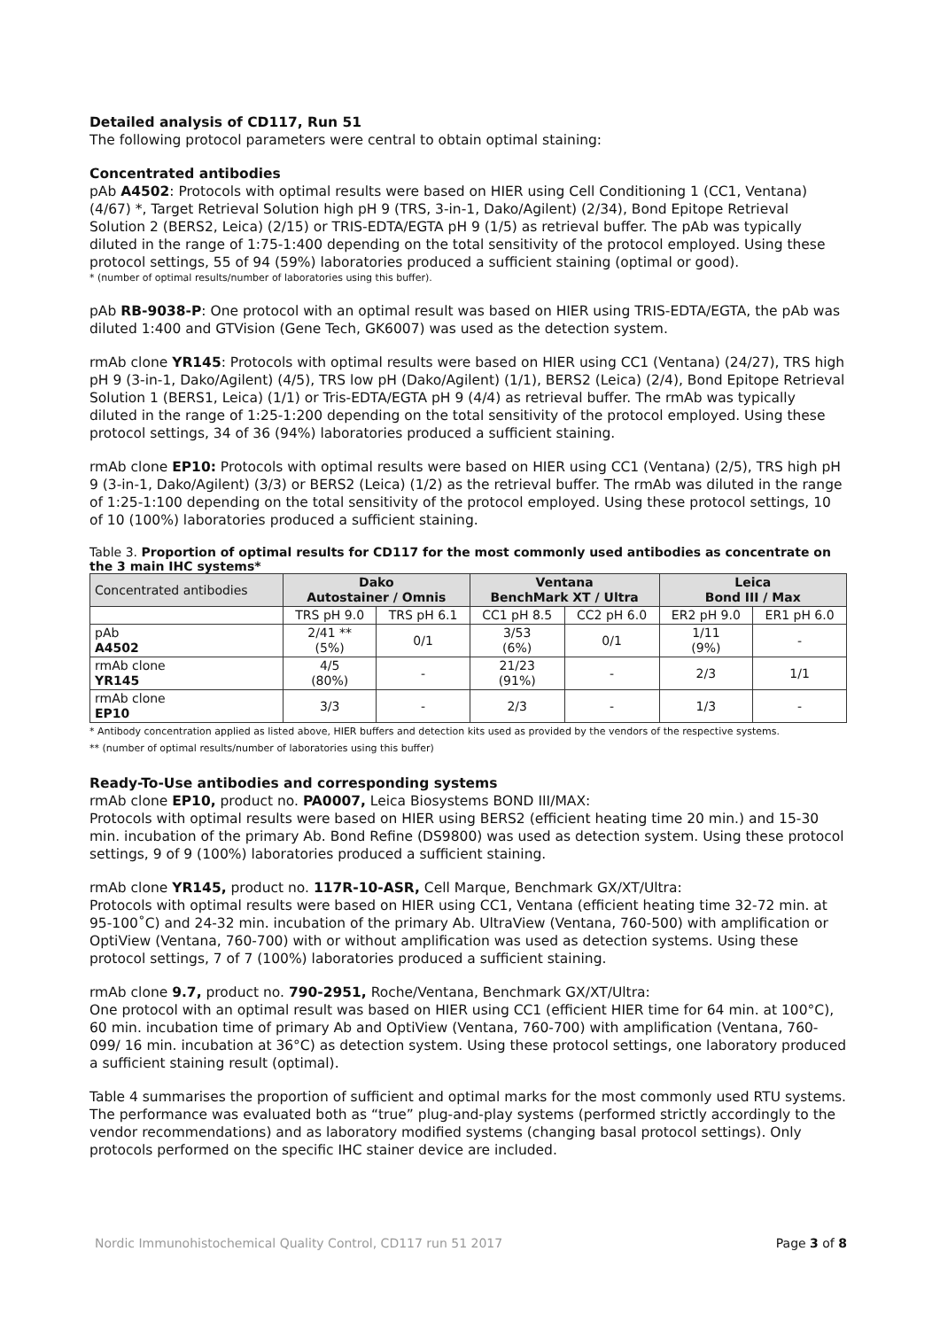Detailed analysis of CD117, Run 51
The following protocol parameters were central to obtain optimal staining:
Concentrated antibodies
pAb A4502: Protocols with optimal results were based on HIER using Cell Conditioning 1 (CC1, Ventana) (4/67) *, Target Retrieval Solution high pH 9 (TRS, 3-in-1, Dako/Agilent) (2/34), Bond Epitope Retrieval Solution 2 (BERS2, Leica) (2/15) or TRIS-EDTA/EGTA pH 9 (1/5) as retrieval buffer. The pAb was typically diluted in the range of 1:75-1:400 depending on the total sensitivity of the protocol employed. Using these protocol settings, 55 of 94 (59%) laboratories produced a sufficient staining (optimal or good).
* (number of optimal results/number of laboratories using this buffer).
pAb RB-9038-P: One protocol with an optimal result was based on HIER using TRIS-EDTA/EGTA, the pAb was diluted 1:400 and GTVision (Gene Tech, GK6007) was used as the detection system.
rmAb clone YR145: Protocols with optimal results were based on HIER using CC1 (Ventana) (24/27), TRS high pH 9 (3-in-1, Dako/Agilent) (4/5), TRS low pH (Dako/Agilent) (1/1), BERS2 (Leica) (2/4), Bond Epitope Retrieval Solution 1 (BERS1, Leica) (1/1) or Tris-EDTA/EGTA pH 9 (4/4) as retrieval buffer. The rmAb was typically diluted in the range of 1:25-1:200 depending on the total sensitivity of the protocol employed. Using these protocol settings, 34 of 36 (94%) laboratories produced a sufficient staining.
rmAb clone EP10: Protocols with optimal results were based on HIER using CC1 (Ventana) (2/5), TRS high pH 9 (3-in-1, Dako/Agilent) (3/3) or BERS2 (Leica) (1/2) as the retrieval buffer. The rmAb was diluted in the range of 1:25-1:100 depending on the total sensitivity of the protocol employed. Using these protocol settings, 10 of 10 (100%) laboratories produced a sufficient staining.
Table 3. Proportion of optimal results for CD117 for the most commonly used antibodies as concentrate on the 3 main IHC systems*
| Concentrated antibodies | Dako Autostainer / Omnis | | Ventana BenchMark XT / Ultra | | Leica Bond III / Max | |
| --- | --- | --- | --- | --- | --- | --- |
| | TRS pH 9.0 | TRS pH 6.1 | CC1 pH 8.5 | CC2 pH 6.0 | ER2 pH 9.0 | ER1 pH 6.0 |
| pAb A4502 | 2/41 ** (5%) | 0/1 | 3/53 (6%) | 0/1 | 1/11 (9%) | - |
| rmAb clone YR145 | 4/5 (80%) | - | 21/23 (91%) | - | 2/3 | 1/1 |
| rmAb clone EP10 | 3/3 | - | 2/3 | - | 1/3 | - |
* Antibody concentration applied as listed above, HIER buffers and detection kits used as provided by the vendors of the respective systems.
** (number of optimal results/number of laboratories using this buffer)
Ready-To-Use antibodies and corresponding systems
rmAb clone EP10, product no. PA0007, Leica Biosystems BOND III/MAX:
Protocols with optimal results were based on HIER using BERS2 (efficient heating time 20 min.) and 15-30 min. incubation of the primary Ab. Bond Refine (DS9800) was used as detection system. Using these protocol settings, 9 of 9 (100%) laboratories produced a sufficient staining.
rmAb clone YR145, product no. 117R-10-ASR, Cell Marque, Benchmark GX/XT/Ultra:
Protocols with optimal results were based on HIER using CC1, Ventana (efficient heating time 32-72 min. at 95-100˚C) and 24-32 min. incubation of the primary Ab. UltraView (Ventana, 760-500) with amplification or OptiView (Ventana, 760-700) with or without amplification was used as detection systems. Using these protocol settings, 7 of 7 (100%) laboratories produced a sufficient staining.
rmAb clone 9.7, product no. 790-2951, Roche/Ventana, Benchmark GX/XT/Ultra:
One protocol with an optimal result was based on HIER using CC1 (efficient HIER time for 64 min. at 100°C), 60 min. incubation time of primary Ab and OptiView (Ventana, 760-700) with amplification (Ventana, 760-099/ 16 min. incubation at 36°C) as detection system. Using these protocol settings, one laboratory produced a sufficient staining result (optimal).
Table 4 summarises the proportion of sufficient and optimal marks for the most commonly used RTU systems. The performance was evaluated both as “true” plug-and-play systems (performed strictly accordingly to the vendor recommendations) and as laboratory modified systems (changing basal protocol settings). Only protocols performed on the specific IHC stainer device are included.
Nordic Immunohistochemical Quality Control, CD117 run 51 2017 Page 3 of 8